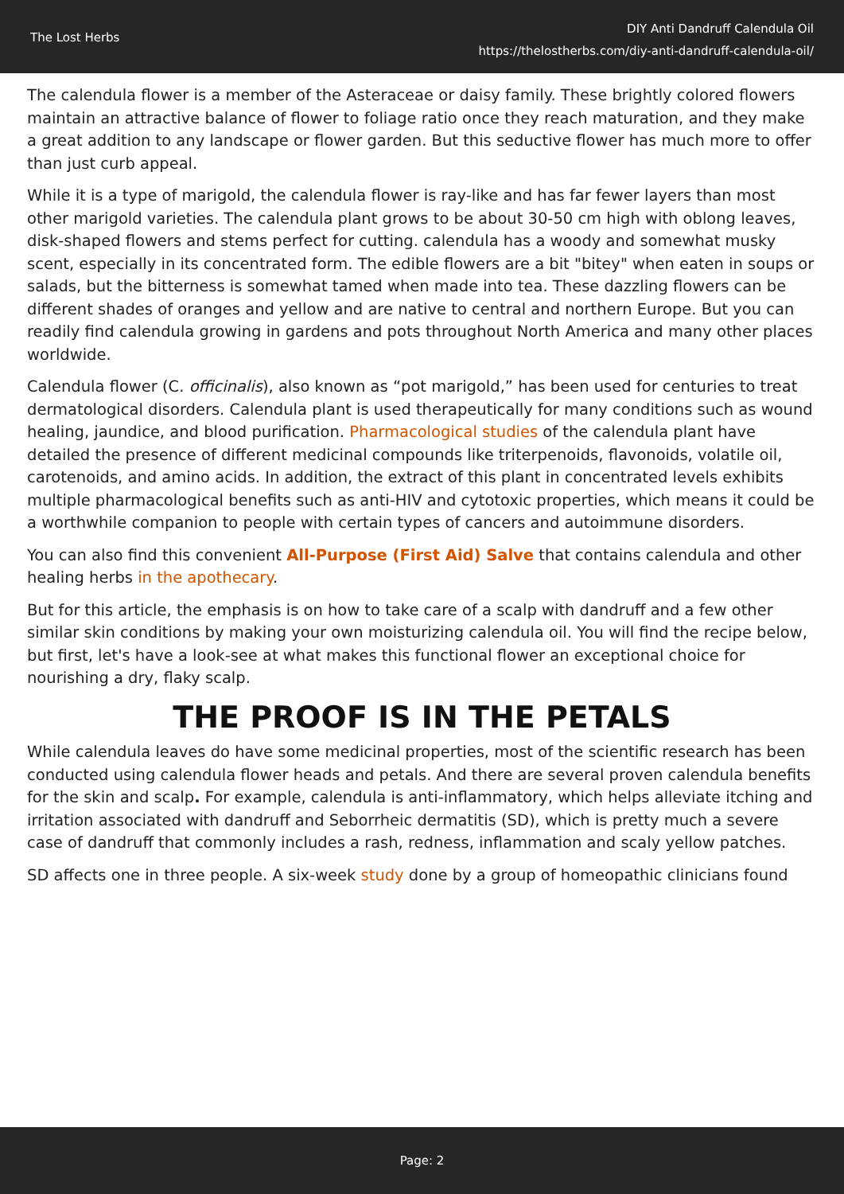The Lost Herbs
DIY Anti Dandruff Calendula Oil
https://thelostherbs.com/diy-anti-dandruff-calendula-oil/
The calendula flower is a member of the Asteraceae or daisy family. These brightly colored flowers maintain an attractive balance of flower to foliage ratio once they reach maturation, and they make a great addition to any landscape or flower garden. But this seductive flower has much more to offer than just curb appeal.
While it is a type of marigold, the calendula flower is ray-like and has far fewer layers than most other marigold varieties. The calendula plant grows to be about 30-50 cm high with oblong leaves, disk-shaped flowers and stems perfect for cutting. calendula has a woody and somewhat musky scent, especially in its concentrated form. The edible flowers are a bit "bitey" when eaten in soups or salads, but the bitterness is somewhat tamed when made into tea. These dazzling flowers can be different shades of oranges and yellow and are native to central and northern Europe. But you can readily find calendula growing in gardens and pots throughout North America and many other places worldwide.
Calendula flower (C. officinalis), also known as “pot marigold,” has been used for centuries to treat dermatological disorders. Calendula plant is used therapeutically for many conditions such as wound healing, jaundice, and blood purification. Pharmacological studies of the calendula plant have detailed the presence of different medicinal compounds like triterpenoids, flavonoids, volatile oil, carotenoids, and amino acids. In addition, the extract of this plant in concentrated levels exhibits multiple pharmacological benefits such as anti-HIV and cytotoxic properties, which means it could be a worthwhile companion to people with certain types of cancers and autoimmune disorders.
You can also find this convenient All-Purpose (First Aid) Salve that contains calendula and other healing herbs in the apothecary.
But for this article, the emphasis is on how to take care of a scalp with dandruff and a few other similar skin conditions by making your own moisturizing calendula oil. You will find the recipe below, but first, let's have a look-see at what makes this functional flower an exceptional choice for nourishing a dry, flaky scalp.
THE PROOF IS IN THE PETALS
While calendula leaves do have some medicinal properties, most of the scientific research has been conducted using calendula flower heads and petals. And there are several proven calendula benefits for the skin and scalp. For example, calendula is anti-inflammatory, which helps alleviate itching and irritation associated with dandruff and Seborrheic dermatitis (SD), which is pretty much a severe case of dandruff that commonly includes a rash, redness, inflammation and scaly yellow patches.
SD affects one in three people. A six-week study done by a group of homeopathic clinicians found
Page: 2